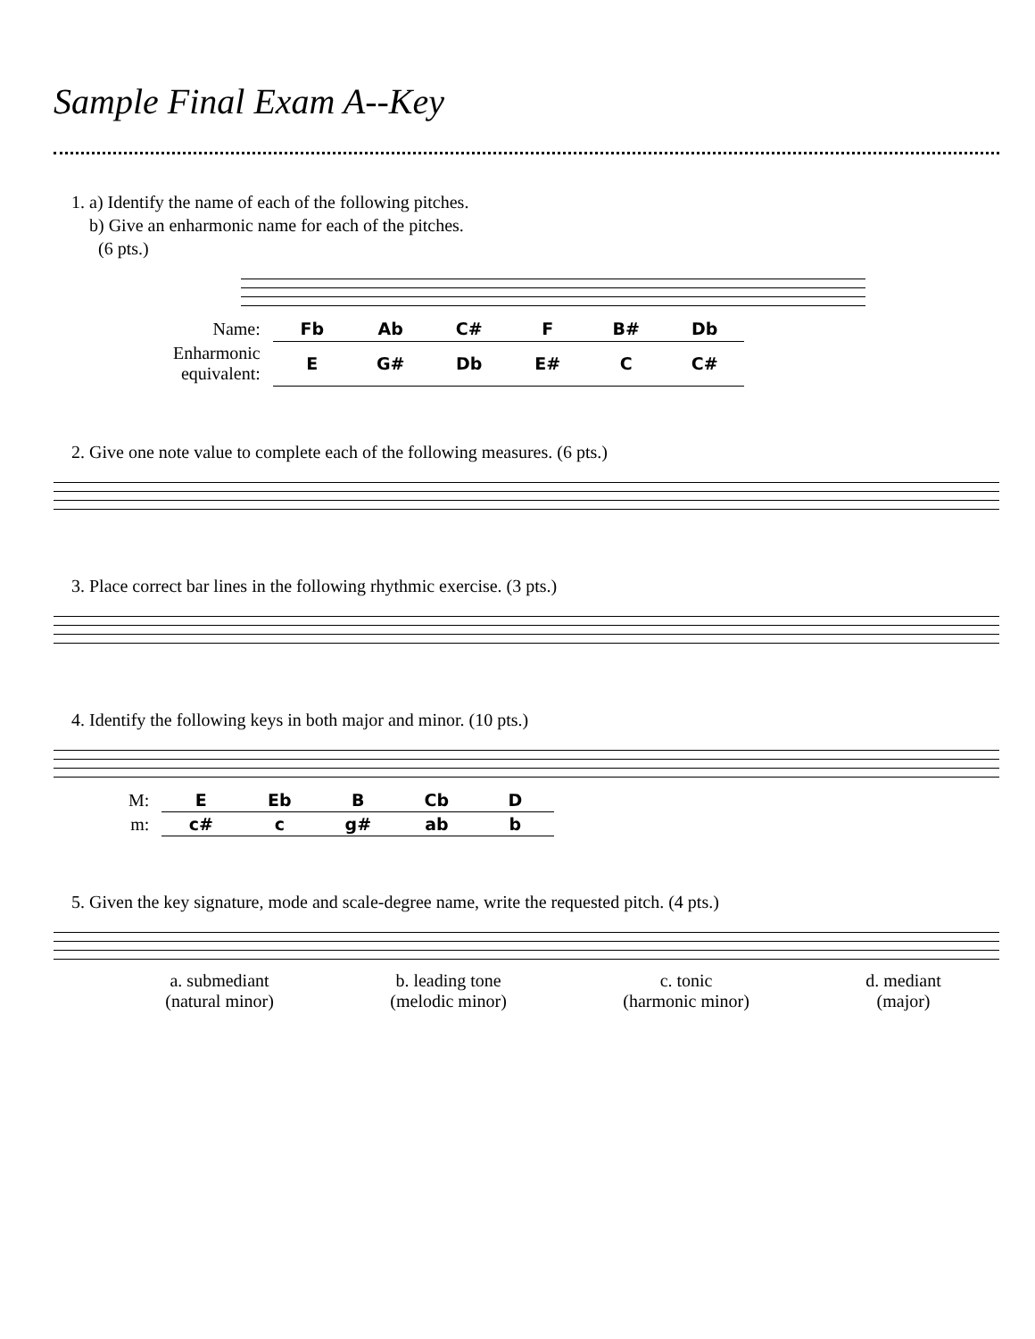Sample Final Exam A--Key
1. a) Identify the name of each of the following pitches.
b) Give an enharmonic name for each of the pitches.
(6 pts.)
| Name: | Fb | Ab | C# | F | B# | Db |
| Enharmonic equivalent: | E | G# | Db | E# | C | C# |
2. Give one note value to complete each of the following measures. (6 pts.)
3. Place correct bar lines in the following rhythmic exercise. (3 pts.)
4. Identify the following keys in both major and minor. (10 pts.)
| M: | E | Eb | B | Cb | D |
| m: | c# | c | g# | ab | b |
5. Given the key signature, mode and scale-degree name, write the requested pitch. (4 pts.)
a. submediant
(natural minor)
b. leading tone
(melodic minor)
c. tonic
(harmonic minor)
d. mediant
(major)